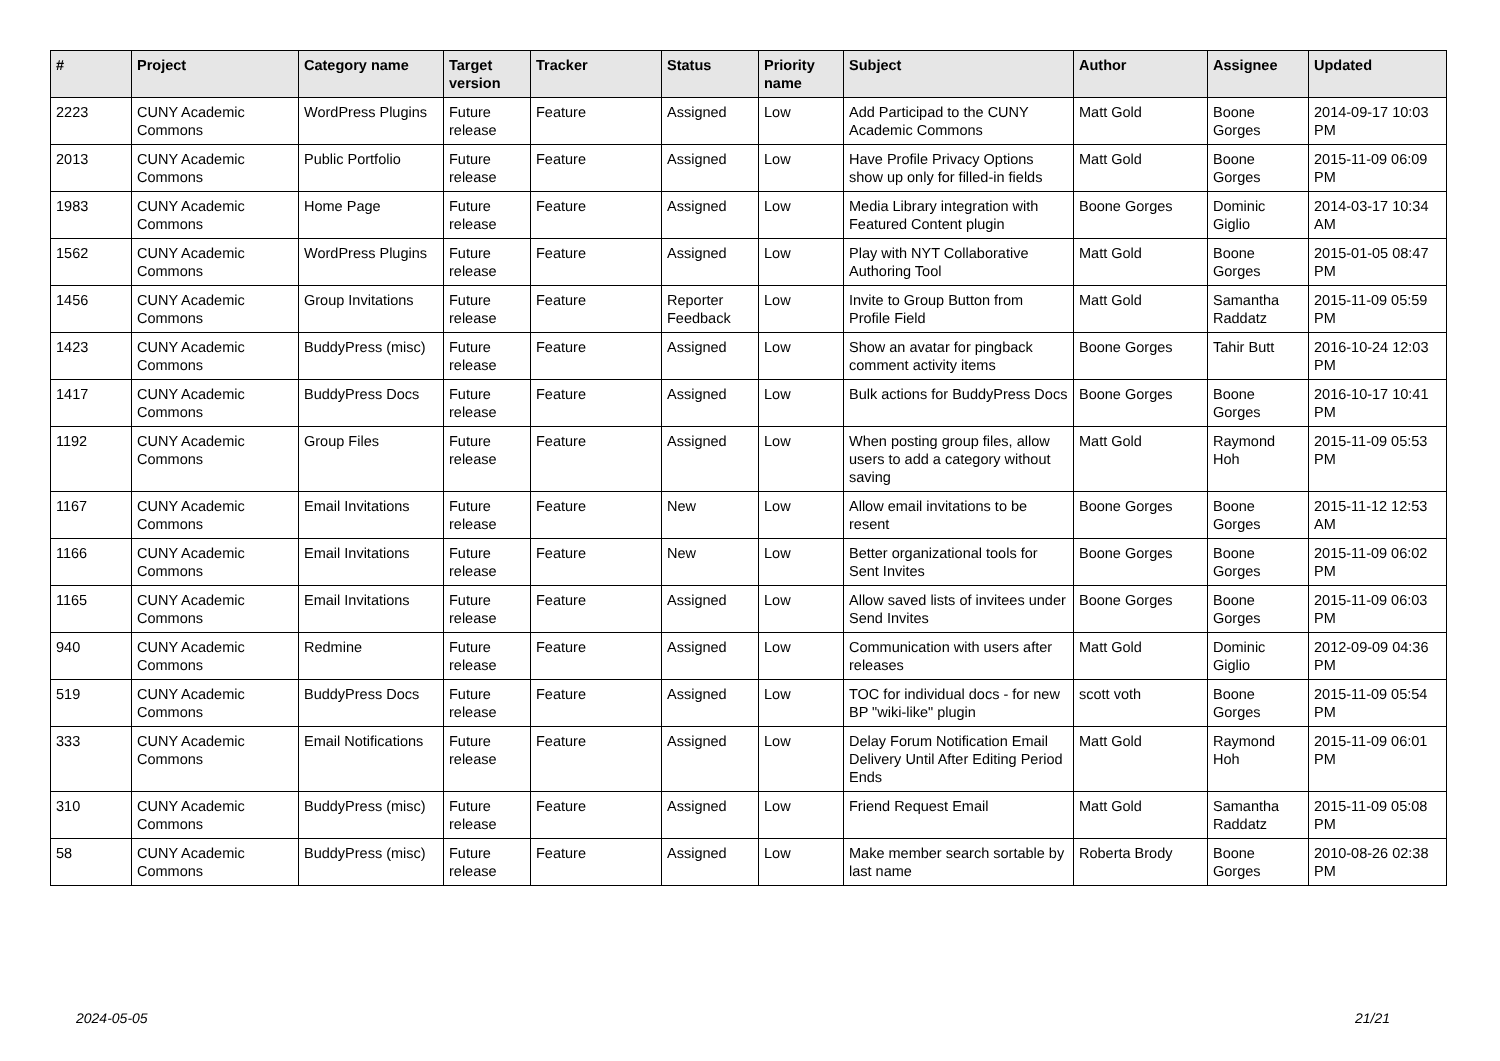| # | Project | Category name | Target version | Tracker | Status | Priority name | Subject | Author | Assignee | Updated |
| --- | --- | --- | --- | --- | --- | --- | --- | --- | --- | --- |
| 2223 | CUNY Academic Commons | WordPress Plugins | Future release | Feature | Assigned | Low | Add Participad to the CUNY Academic Commons | Matt Gold | Boone Gorges | 2014-09-17 10:03 PM |
| 2013 | CUNY Academic Commons | Public Portfolio | Future release | Feature | Assigned | Low | Have Profile Privacy Options show up only for filled-in fields | Matt Gold | Boone Gorges | 2015-11-09 06:09 PM |
| 1983 | CUNY Academic Commons | Home Page | Future release | Feature | Assigned | Low | Media Library integration with Featured Content plugin | Boone Gorges | Dominic Giglio | 2014-03-17 10:34 AM |
| 1562 | CUNY Academic Commons | WordPress Plugins | Future release | Feature | Assigned | Low | Play with NYT Collaborative Authoring Tool | Matt Gold | Boone Gorges | 2015-01-05 08:47 PM |
| 1456 | CUNY Academic Commons | Group Invitations | Future release | Feature | Reporter Feedback | Low | Invite to Group Button from Profile Field | Matt Gold | Samantha Raddatz | 2015-11-09 05:59 PM |
| 1423 | CUNY Academic Commons | BuddyPress (misc) | Future release | Feature | Assigned | Low | Show an avatar for pingback comment activity items | Boone Gorges | Tahir Butt | 2016-10-24 12:03 PM |
| 1417 | CUNY Academic Commons | BuddyPress Docs | Future release | Feature | Assigned | Low | Bulk actions for BuddyPress Docs | Boone Gorges | Boone Gorges | 2016-10-17 10:41 PM |
| 1192 | CUNY Academic Commons | Group Files | Future release | Feature | Assigned | Low | When posting group files, allow users to add a category without saving | Matt Gold | Raymond Hoh | 2015-11-09 05:53 PM |
| 1167 | CUNY Academic Commons | Email Invitations | Future release | Feature | New | Low | Allow email invitations to be resent | Boone Gorges | Boone Gorges | 2015-11-12 12:53 AM |
| 1166 | CUNY Academic Commons | Email Invitations | Future release | Feature | New | Low | Better organizational tools for Sent Invites | Boone Gorges | Boone Gorges | 2015-11-09 06:02 PM |
| 1165 | CUNY Academic Commons | Email Invitations | Future release | Feature | Assigned | Low | Allow saved lists of invitees under Send Invites | Boone Gorges | Boone Gorges | 2015-11-09 06:03 PM |
| 940 | CUNY Academic Commons | Redmine | Future release | Feature | Assigned | Low | Communication with users after releases | Matt Gold | Dominic Giglio | 2012-09-09 04:36 PM |
| 519 | CUNY Academic Commons | BuddyPress Docs | Future release | Feature | Assigned | Low | TOC for individual docs - for new BP "wiki-like" plugin | scott voth | Boone Gorges | 2015-11-09 05:54 PM |
| 333 | CUNY Academic Commons | Email Notifications | Future release | Feature | Assigned | Low | Delay Forum Notification Email Delivery Until After Editing Period Ends | Matt Gold | Raymond Hoh | 2015-11-09 06:01 PM |
| 310 | CUNY Academic Commons | BuddyPress (misc) | Future release | Feature | Assigned | Low | Friend Request Email | Matt Gold | Samantha Raddatz | 2015-11-09 05:08 PM |
| 58 | CUNY Academic Commons | BuddyPress (misc) | Future release | Feature | Assigned | Low | Make member search sortable by last name | Roberta Brody | Boone Gorges | 2010-08-26 02:38 PM |
2024-05-05 21/21